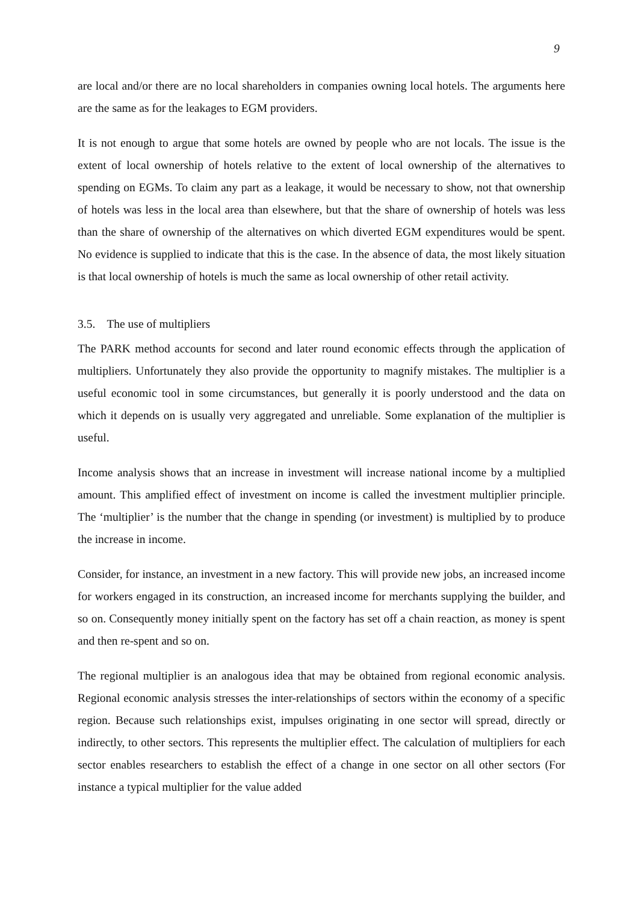9
are local and/or there are no local shareholders in companies owning local hotels. The arguments here are the same as for the leakages to EGM providers.
It is not enough to argue that some hotels are owned by people who are not locals. The issue is the extent of local ownership of hotels relative to the extent of local ownership of the alternatives to spending on EGMs. To claim any part as a leakage, it would be necessary to show, not that ownership of hotels was less in the local area than elsewhere, but that the share of ownership of hotels was less than the share of ownership of the alternatives on which diverted EGM expenditures would be spent. No evidence is supplied to indicate that this is the case. In the absence of data, the most likely situation is that local ownership of hotels is much the same as local ownership of other retail activity.
3.5. The use of multipliers
The PARK method accounts for second and later round economic effects through the application of multipliers. Unfortunately they also provide the opportunity to magnify mistakes. The multiplier is a useful economic tool in some circumstances, but generally it is poorly understood and the data on which it depends on is usually very aggregated and unreliable. Some explanation of the multiplier is useful.
Income analysis shows that an increase in investment will increase national income by a multiplied amount. This amplified effect of investment on income is called the investment multiplier principle. The ‘multiplier’ is the number that the change in spending (or investment) is multiplied by to produce the increase in income.
Consider, for instance, an investment in a new factory. This will provide new jobs, an increased income for workers engaged in its construction, an increased income for merchants supplying the builder, and so on. Consequently money initially spent on the factory has set off a chain reaction, as money is spent and then re-spent and so on.
The regional multiplier is an analogous idea that may be obtained from regional economic analysis. Regional economic analysis stresses the inter-relationships of sectors within the economy of a specific region. Because such relationships exist, impulses originating in one sector will spread, directly or indirectly, to other sectors. This represents the multiplier effect. The calculation of multipliers for each sector enables researchers to establish the effect of a change in one sector on all other sectors (For instance a typical multiplier for the value added